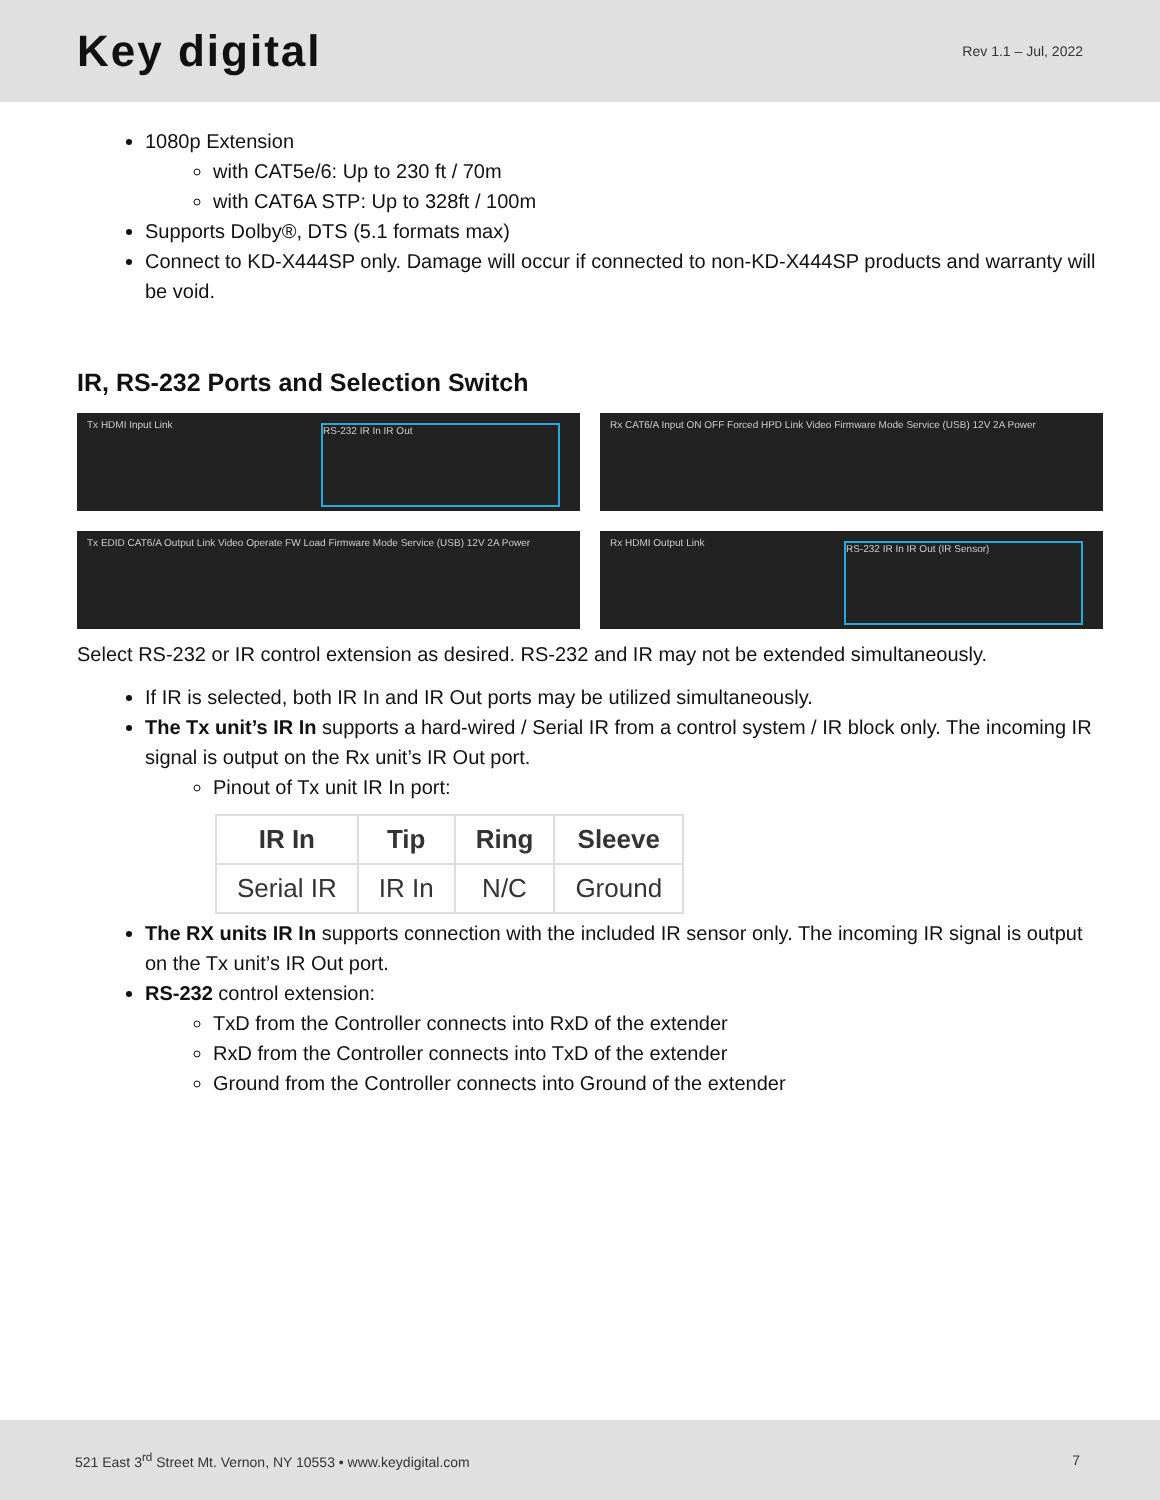Key digital
Rev 1.1 – Jul, 2022
1080p Extension
with CAT5e/6: Up to 230 ft / 70m
with CAT6A STP: Up to 328ft / 100m
Supports Dolby®, DTS (5.1 formats max)
Connect to KD-X444SP only. Damage will occur if connected to non-KD-X444SP products and warranty will be void.
IR, RS-232 Ports and Selection Switch
Tx HDMI Input Link
RS-232 IR In IR Out
Rx CAT6/A Input ON OFF Forced HPD Link Video Firmware Mode Service (USB) 12V 2A Power
Tx EDID CAT6/A Output Link Video Operate FW Load Firmware Mode Service (USB) 12V 2A Power
Rx HDMI Output Link
RS-232 IR In IR Out (IR Sensor)
Select RS-232 or IR control extension as desired. RS-232 and IR may not be extended simultaneously.
If IR is selected, both IR In and IR Out ports may be utilized simultaneously.
The Tx unit’s IR In supports a hard-wired / Serial IR from a control system / IR block only. The incoming IR signal is output on the Rx unit’s IR Out port.
Pinout of Tx unit IR In port:
| IR In | Tip | Ring | Sleeve |
| --- | --- | --- | --- |
| Serial IR | IR In | N/C | Ground |
The RX units IR In supports connection with the included IR sensor only. The incoming IR signal is output on the Tx unit’s IR Out port.
RS-232 control extension:
TxD from the Controller connects into RxD of the extender
RxD from the Controller connects into TxD of the extender
Ground from the Controller connects into Ground of the extender
521 East 3<sup>rd</sup> Street Mt. Vernon, NY 10553 • www.keydigital.com
7